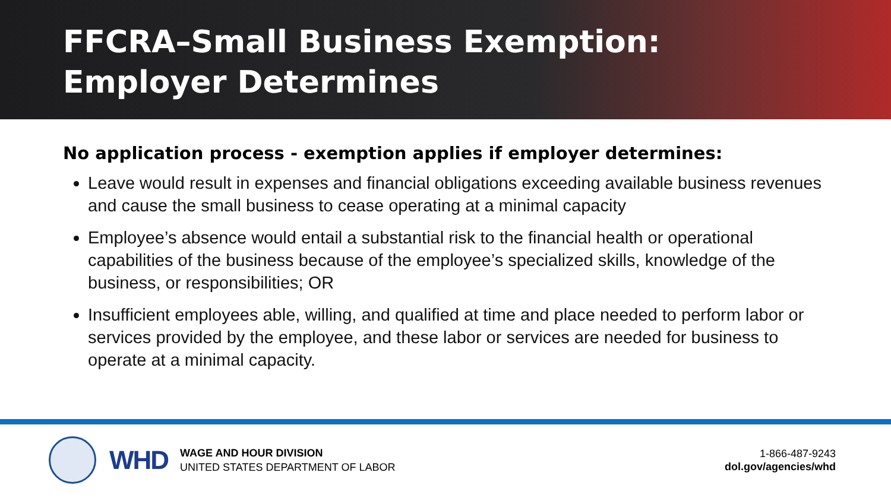FFCRA–Small Business Exemption:
Employer Determines
No application process - exemption applies if employer determines:
Leave would result in expenses and financial obligations exceeding available business revenues and cause the small business to cease operating at a minimal capacity
Employee’s absence would entail a substantial risk to the financial health or operational capabilities of the business because of the employee’s specialized skills, knowledge of the business, or responsibilities; OR
Insufficient employees able, willing, and qualified at time and place needed to perform labor or services provided by the employee, and these labor or services are needed for business to operate at a minimal capacity.
WHD
WAGE AND HOUR DIVISION
UNITED STATES DEPARTMENT OF LABOR
1-866-487-9243
dol.gov/agencies/whd